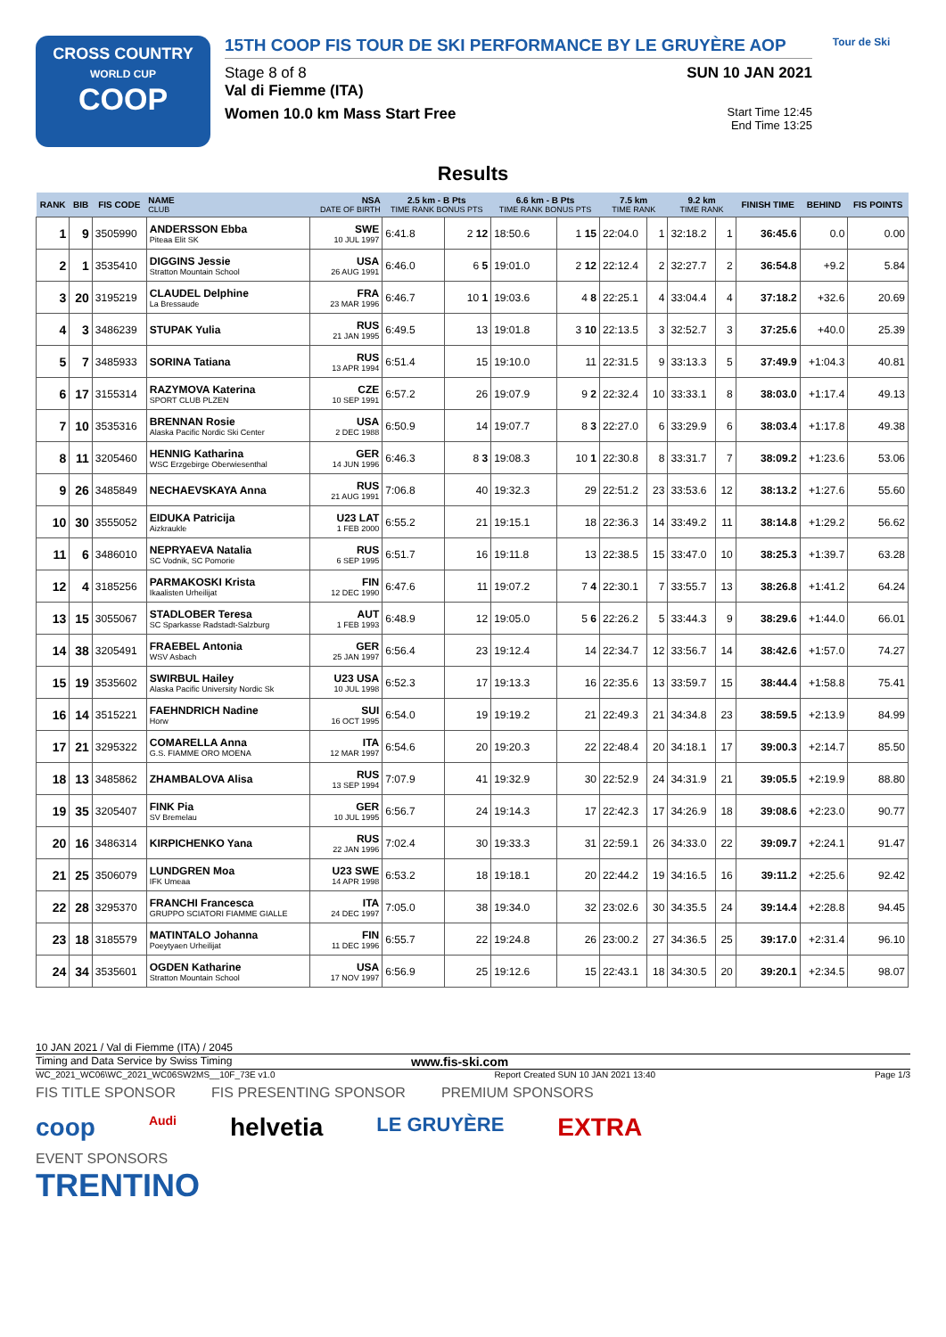CROSS COUNTRY
WORLD CUP
COOP
15TH COOP FIS TOUR DE SKI PERFORMANCE BY LE GRUYÈRE AOP
Stage 8 of 8 SUN 10 JAN 2021
Val di Fiemme (ITA)
Women 10.0 km Mass Start Free Start Time 12:45
End Time 13:25
Tour de Ski
Results
| RANK | BIB | FIS CODE | NAME CLUB | NSA DATE OF BIRTH | 2.5 km - B Pts TIME RANK BONUS PTS | | 6.6 km - B Pts TIME RANK BONUS PTS | | 7.5 km TIME RANK | | 9.2 km TIME RANK | | FINISH TIME | BEHIND | FIS POINTS |
| --- | --- | --- | --- | --- | --- | --- | --- | --- | --- | --- | --- | --- | --- | --- | --- |
| 1 | 9 | 3505990 | ANDERSSON Ebba Piteaa Elit SK | SWE 10 JUL 1997 | 6:41.8 | 2 12 | 18:50.6 | 1 15 | 22:04.0 | 1 | 32:18.2 | 1 | 36:45.6 | 0.0 | 0.00 |
| 2 | 1 | 3535410 | DIGGINS Jessie Stratton Mountain School | USA 26 AUG 1991 | 6:46.0 | 6 5 | 19:01.0 | 2 12 | 22:12.4 | 2 | 32:27.7 | 2 | 36:54.8 | +9.2 | 5.84 |
| 3 | 20 | 3195219 | CLAUDEL Delphine La Bressaude | FRA 23 MAR 1996 | 6:46.7 | 10 1 | 19:03.6 | 4 8 | 22:25.1 | 4 | 33:04.4 | 4 | 37:18.2 | +32.6 | 20.69 |
| 4 | 3 | 3486239 | STUPAK Yulia | RUS 21 JAN 1995 | 6:49.5 | 13 | 19:01.8 | 3 10 | 22:13.5 | 3 | 32:52.7 | 3 | 37:25.6 | +40.0 | 25.39 |
| 5 | 7 | 3485933 | SORINA Tatiana | RUS 13 APR 1994 | 6:51.4 | 15 | 19:10.0 | 11 | 22:31.5 | 9 | 33:13.3 | 5 | 37:49.9 | +1:04.3 | 40.81 |
| 6 | 17 | 3155314 | RAZYMOVA Katerina SPORT CLUB PLZEN | CZE 10 SEP 1991 | 6:57.2 | 26 | 19:07.9 | 9 2 | 22:32.4 | 10 | 33:33.1 | 8 | 38:03.0 | +1:17.4 | 49.13 |
| 7 | 10 | 3535316 | BRENNAN Rosie Alaska Pacific Nordic Ski Center | USA 2 DEC 1988 | 6:50.9 | 14 | 19:07.7 | 8 3 | 22:27.0 | 6 | 33:29.9 | 6 | 38:03.4 | +1:17.8 | 49.38 |
| 8 | 11 | 3205460 | HENNIG Katharina WSC Erzgebirge Oberwiesenthal | GER 14 JUN 1996 | 6:46.3 | 8 3 | 19:08.3 | 10 1 | 22:30.8 | 8 | 33:31.7 | 7 | 38:09.2 | +1:23.6 | 53.06 |
| 9 | 26 | 3485849 | NECHAEVSKAYA Anna | RUS 21 AUG 1991 | 7:06.8 | 40 | 19:32.3 | 29 | 22:51.2 | 23 | 33:53.6 | 12 | 38:13.2 | +1:27.6 | 55.60 |
| 10 | 30 | 3555052 | EIDUKA Patricija Aizkraukle | U23 LAT 1 FEB 2000 | 6:55.2 | 21 | 19:15.1 | 18 | 22:36.3 | 14 | 33:49.2 | 11 | 38:14.8 | +1:29.2 | 56.62 |
| 11 | 6 | 3486010 | NEPRYAEVA Natalia SC Vodnik, SC Pomorie | RUS 6 SEP 1995 | 6:51.7 | 16 | 19:11.8 | 13 | 22:38.5 | 15 | 33:47.0 | 10 | 38:25.3 | +1:39.7 | 63.28 |
| 12 | 4 | 3185256 | PARMAKOSKI Krista Ikaalisten Urheilijat | FIN 12 DEC 1990 | 6:47.6 | 11 | 19:07.2 | 7 4 | 22:30.1 | 7 | 33:55.7 | 13 | 38:26.8 | +1:41.2 | 64.24 |
| 13 | 15 | 3055067 | STADLOBER Teresa SC Sparkasse Radstadt-Salzburg | AUT 1 FEB 1993 | 6:48.9 | 12 | 19:05.0 | 5 6 | 22:26.2 | 5 | 33:44.3 | 9 | 38:29.6 | +1:44.0 | 66.01 |
| 14 | 38 | 3205491 | FRAEBEL Antonia WSV Asbach | GER 25 JAN 1997 | 6:56.4 | 23 | 19:12.4 | 14 | 22:34.7 | 12 | 33:56.7 | 14 | 38:42.6 | +1:57.0 | 74.27 |
| 15 | 19 | 3535602 | SWIRBUL Hailey Alaska Pacific University Nordic Sk | U23 USA 10 JUL 1998 | 6:52.3 | 17 | 19:13.3 | 16 | 22:35.6 | 13 | 33:59.7 | 15 | 38:44.4 | +1:58.8 | 75.41 |
| 16 | 14 | 3515221 | FAEHNDRICH Nadine Horw | SUI 16 OCT 1995 | 6:54.0 | 19 | 19:19.2 | 21 | 22:49.3 | 21 | 34:34.8 | 23 | 38:59.5 | +2:13.9 | 84.99 |
| 17 | 21 | 3295322 | COMARELLA Anna G.S. FIAMME ORO MOENA | ITA 12 MAR 1997 | 6:54.6 | 20 | 19:20.3 | 22 | 22:48.4 | 20 | 34:18.1 | 17 | 39:00.3 | +2:14.7 | 85.50 |
| 18 | 13 | 3485862 | ZHAMBALOVA Alisa | RUS 13 SEP 1994 | 7:07.9 | 41 | 19:32.9 | 30 | 22:52.9 | 24 | 34:31.9 | 21 | 39:05.5 | +2:19.9 | 88.80 |
| 19 | 35 | 3205407 | FINK Pia SV Bremelau | GER 10 JUL 1995 | 6:56.7 | 24 | 19:14.3 | 17 | 22:42.3 | 17 | 34:26.9 | 18 | 39:08.6 | +2:23.0 | 90.77 |
| 20 | 16 | 3486314 | KIRPICHENKO Yana | RUS 22 JAN 1996 | 7:02.4 | 30 | 19:33.3 | 31 | 22:59.1 | 26 | 34:33.0 | 22 | 39:09.7 | +2:24.1 | 91.47 |
| 21 | 25 | 3506079 | LUNDGREN Moa IFK Umeaa | U23 SWE 14 APR 1998 | 6:53.2 | 18 | 19:18.1 | 20 | 22:44.2 | 19 | 34:16.5 | 16 | 39:11.2 | +2:25.6 | 92.42 |
| 22 | 28 | 3295370 | FRANCHI Francesca GRUPPO SCIATORI FIAMME GIALLE | ITA 24 DEC 1997 | 7:05.0 | 38 | 19:34.0 | 32 | 23:02.6 | 30 | 34:35.5 | 24 | 39:14.4 | +2:28.8 | 94.45 |
| 23 | 18 | 3185579 | MATINTALO Johanna Poeytyaen Urheilijat | FIN 11 DEC 1996 | 6:55.7 | 22 | 19:24.8 | 26 | 23:00.2 | 27 | 34:36.5 | 25 | 39:17.0 | +2:31.4 | 96.10 |
| 24 | 34 | 3535601 | OGDEN Katharine Stratton Mountain School | USA 17 NOV 1997 | 6:56.9 | 25 | 19:12.6 | 15 | 22:43.1 | 18 | 34:30.5 | 20 | 39:20.1 | +2:34.5 | 98.07 |
10 JAN 2021 / Val di Fiemme (ITA) / 2045
Timing and Data Service by Swiss Timing www.fis-ski.com
WC_2021_WC06\WC_2021_WC06SW2MS__10F_73E v1.0 Report Created SUN 10 JAN 2021 13:40 Page 1/3
FIS TITLE SPONSOR FIS PRESENTING SPONSOR PREMIUM SPONSORS
coop Audi helvetia LE GRUYÈRE EXTRA
EVENT SPONSORS
TRENTINO